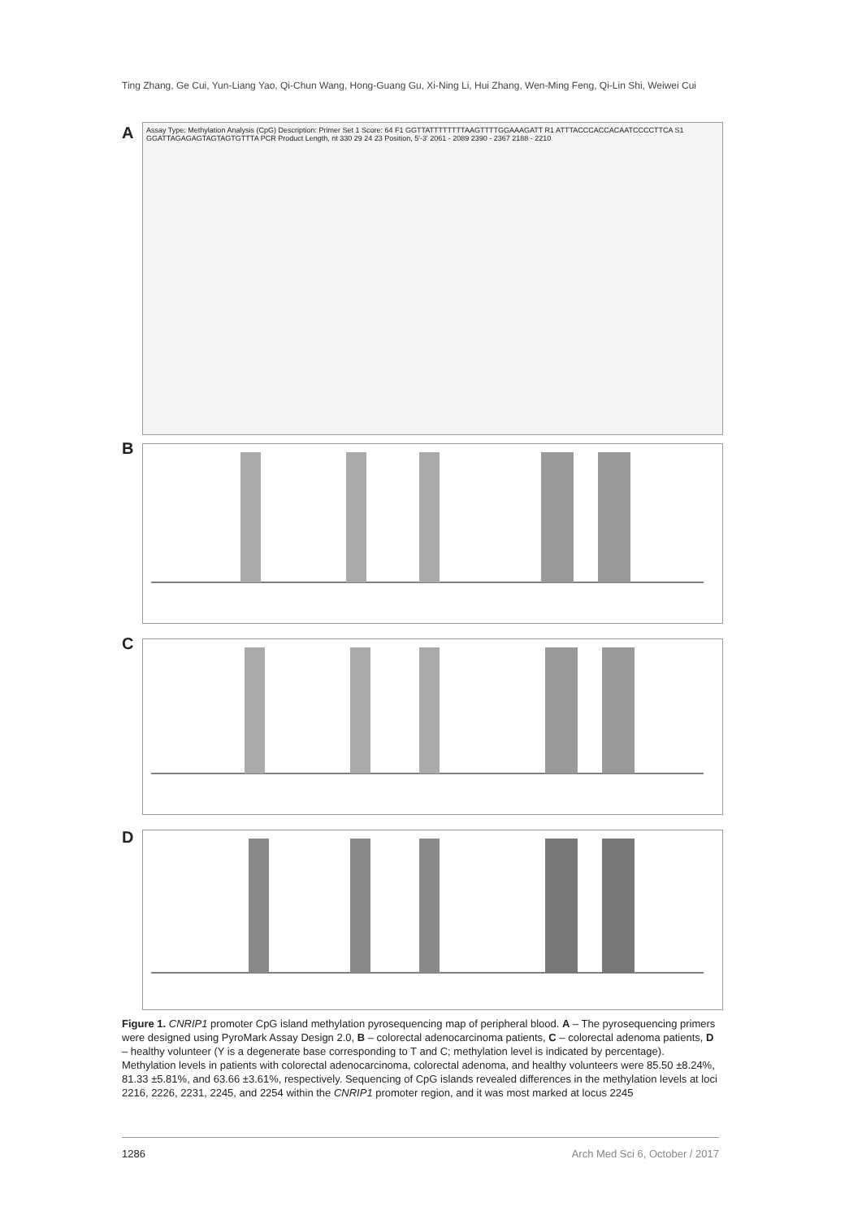Ting Zhang, Ge Cui, Yun-Liang Yao, Qi-Chun Wang, Hong-Guang Gu, Xi-Ning Li, Hui Zhang, Wen-Ming Feng, Qi-Lin Shi, Weiwei Cui
A
Assay Type: Methylation Analysis (CpG) Description: Primer Set 1 Score: 64 F1 GGTTATTTTTTTTAAGTTTTGGAAAGATT R1 ATTTACCCACCACAATCCCCTTCA S1 GGATTAGAGAGTAGTAGTGTTTA PCR Product Length, nt 330 29 24 23 Position, 5'-3' 2061 - 2089 2390 - 2367 2188 - 2210
B
C
D
Figure 1. CNRIP1 promoter CpG island methylation pyrosequencing map of peripheral blood. A – The pyrosequencing primers were designed using PyroMark Assay Design 2.0, B – colorectal adenocarcinoma patients, C – colorectal adenoma patients, D – healthy volunteer (Y is a degenerate base corresponding to T and C; methylation level is indicated by percentage). Methylation levels in patients with colorectal adenocarcinoma, colorectal adenoma, and healthy volunteers were 85.50 ±8.24%, 81.33 ±5.81%, and 63.66 ±3.61%, respectively. Sequencing of CpG islands revealed differences in the methylation levels at loci 2216, 2226, 2231, 2245, and 2254 within the CNRIP1 promoter region, and it was most marked at locus 2245
1286 Arch Med Sci 6, October / 2017